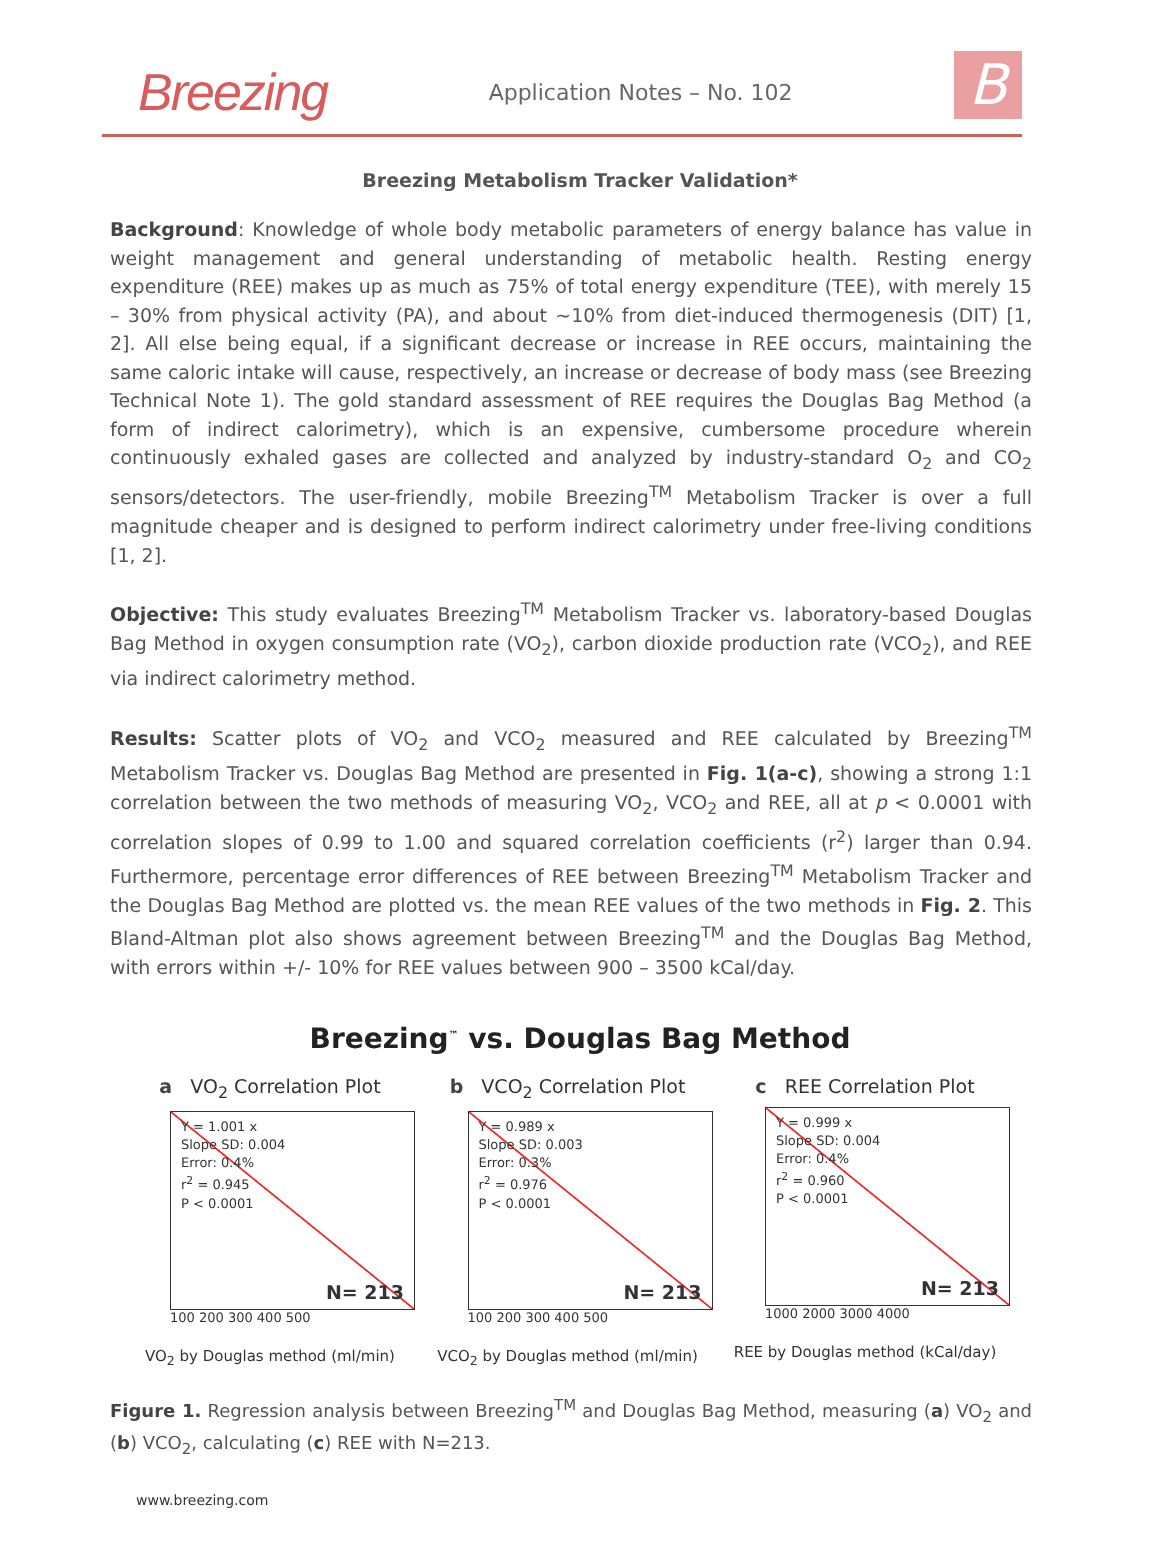Breezing Application Notes – No. 102 B
Breezing Metabolism Tracker Validation*
Background: Knowledge of whole body metabolic parameters of energy balance has value in weight management and general understanding of metabolic health. Resting energy expenditure (REE) makes up as much as 75% of total energy expenditure (TEE), with merely 15 – 30% from physical activity (PA), and about ~10% from diet-induced thermogenesis (DIT) [1, 2]. All else being equal, if a significant decrease or increase in REE occurs, maintaining the same caloric intake will cause, respectively, an increase or decrease of body mass (see Breezing Technical Note 1). The gold standard assessment of REE requires the Douglas Bag Method (a form of indirect calorimetry), which is an expensive, cumbersome procedure wherein continuously exhaled gases are collected and analyzed by industry-standard O<sub>2</sub> and CO<sub>2</sub> sensors/detectors. The user-friendly, mobile Breezing<sup>TM</sup> Metabolism Tracker is over a full magnitude cheaper and is designed to perform indirect calorimetry under free-living conditions [1, 2].
Objective: This study evaluates Breezing<sup>TM</sup> Metabolism Tracker vs. laboratory-based Douglas Bag Method in oxygen consumption rate (VO<sub>2</sub>), carbon dioxide production rate (VCO<sub>2</sub>), and REE via indirect calorimetry method.
Results: Scatter plots of VO<sub>2</sub> and VCO<sub>2</sub> measured and REE calculated by Breezing<sup>TM</sup> Metabolism Tracker vs. Douglas Bag Method are presented in Fig. 1(a-c), showing a strong 1:1 correlation between the two methods of measuring VO<sub>2</sub>, VCO<sub>2</sub> and REE, all at p < 0.0001 with correlation slopes of 0.99 to 1.00 and squared correlation coefficients (r<sup>2</sup>) larger than 0.94. Furthermore, percentage error differences of REE between Breezing<sup>TM</sup> Metabolism Tracker and the Douglas Bag Method are plotted vs. the mean REE values of the two methods in Fig. 2. This Bland-Altman plot also shows agreement between Breezing<sup>TM</sup> and the Douglas Bag Method, with errors within +/- 10% for REE values between 900 – 3500 kCal/day.
Breezing<sup>™</sup> vs. Douglas Bag Method
a VO<sub>2</sub> Correlation Plot
Y = 1.001 x
Slope SD: 0.004
Error: 0.4%
r<sup>2</sup> = 0.945
P < 0.0001
N= 213
100 200 300 400 500
VO<sub>2</sub> by Douglas method (ml/min)
b VCO<sub>2</sub> Correlation Plot
Y = 0.989 x
Slope SD: 0.003
Error: 0.3%
r<sup>2</sup> = 0.976
P < 0.0001
N= 213
100 200 300 400 500
VCO<sub>2</sub> by Douglas method (ml/min)
c REE Correlation Plot
Y = 0.999 x
Slope SD: 0.004
Error: 0.4%
r<sup>2</sup> = 0.960
P < 0.0001
N= 213
1000 2000 3000 4000
REE by Douglas method (kCal/day)
Figure 1. Regression analysis between Breezing<sup>TM</sup> and Douglas Bag Method, measuring (a) VO<sub>2</sub> and (b) VCO<sub>2</sub>, calculating (c) REE with N=213.
www.breezing.com